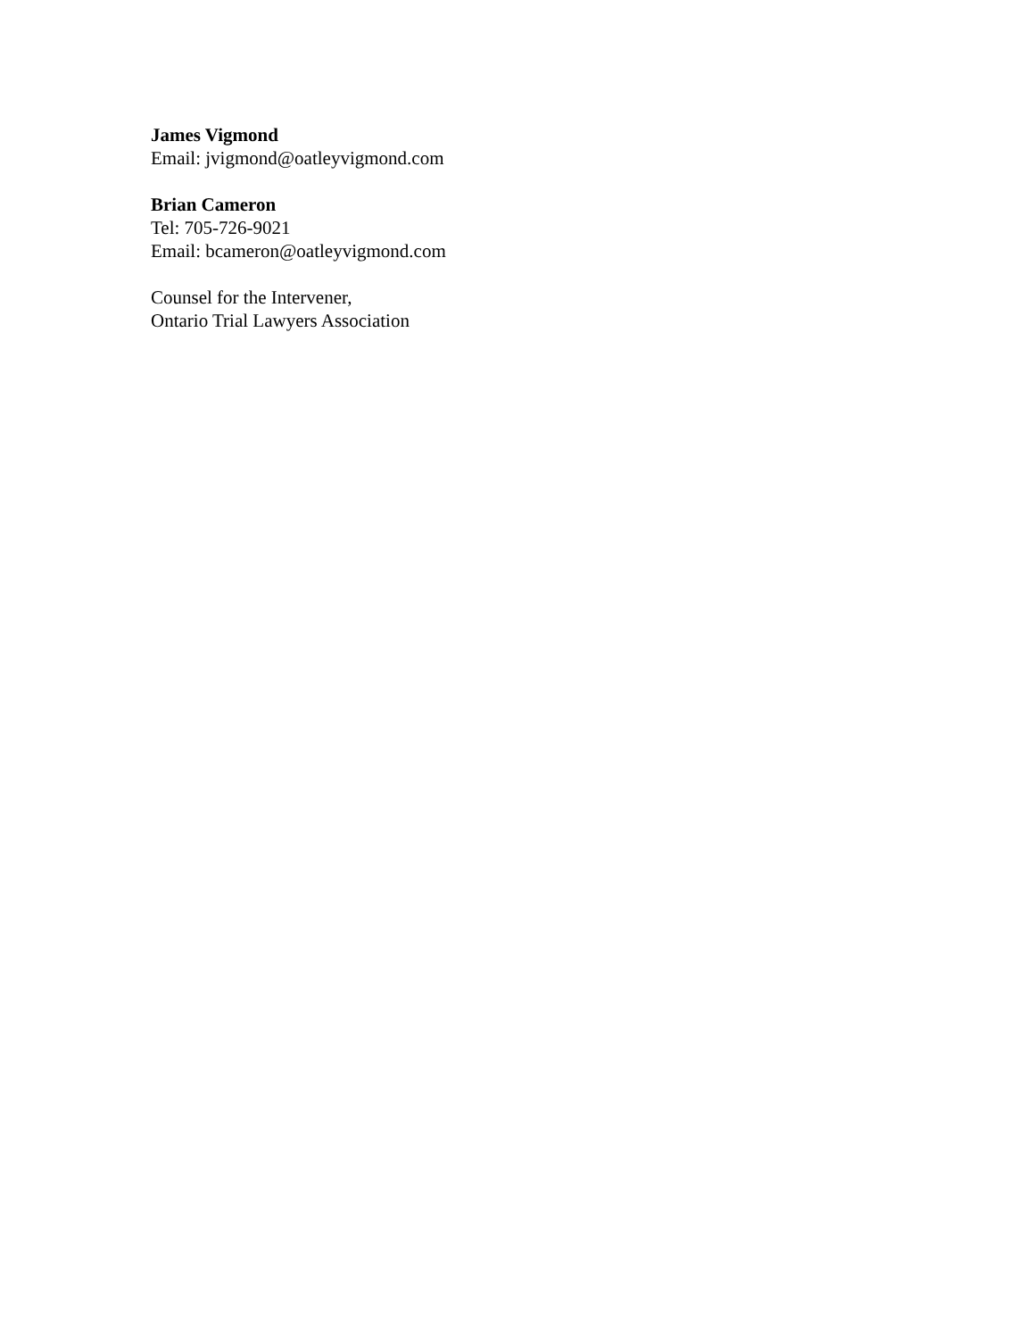James Vigmond
Email: jvigmond@oatleyvigmond.com
Brian Cameron
Tel: 705-726-9021
Email: bcameron@oatleyvigmond.com
Counsel for the Intervener,
Ontario Trial Lawyers Association